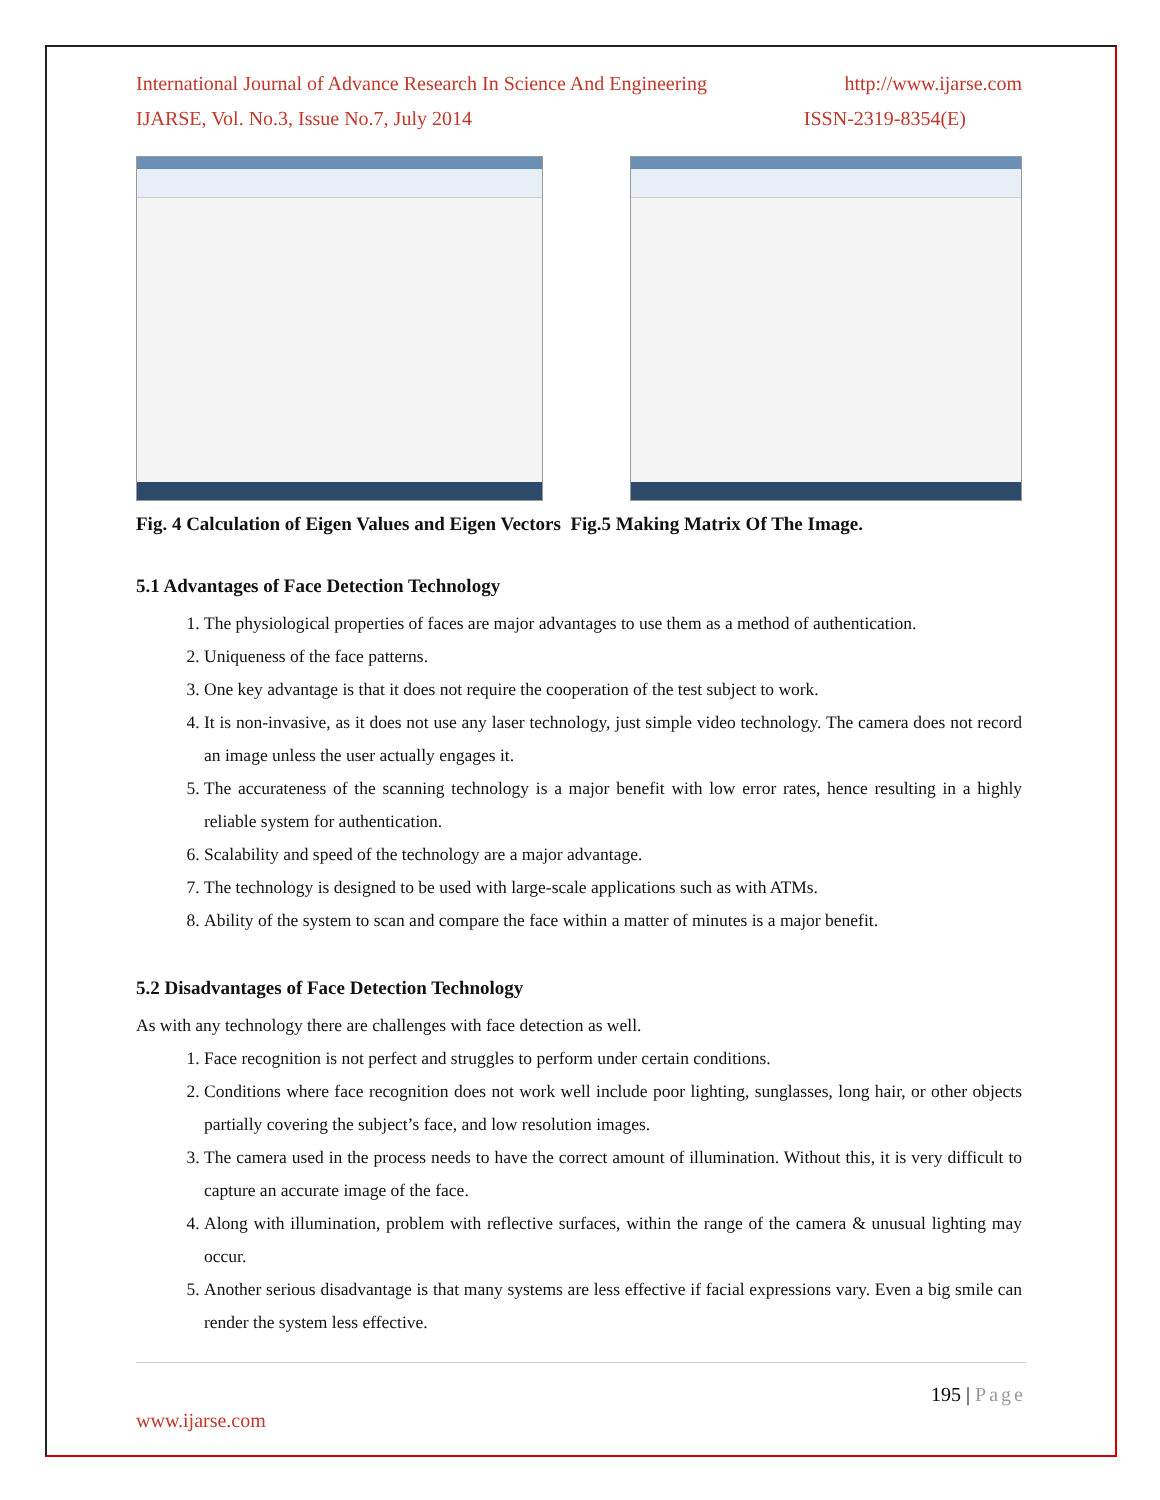International Journal of Advance Research In Science And Engineering http://www.ijarse.com
IJARSE, Vol. No.3, Issue No.7, July 2014 ISSN-2319-8354(E)
Fig. 4 Calculation of Eigen Values and Eigen Vectors Fig.5 Making Matrix Of The Image.
5.1 Advantages of Face Detection Technology
1. The physiological properties of faces are major advantages to use them as a method of authentication.
2. Uniqueness of the face patterns.
3. One key advantage is that it does not require the cooperation of the test subject to work.
4. It is non-invasive, as it does not use any laser technology, just simple video technology. The camera does not record an image unless the user actually engages it.
5. The accurateness of the scanning technology is a major benefit with low error rates, hence resulting in a highly reliable system for authentication.
6. Scalability and speed of the technology are a major advantage.
7. The technology is designed to be used with large-scale applications such as with ATMs.
8. Ability of the system to scan and compare the face within a matter of minutes is a major benefit.
5.2 Disadvantages of Face Detection Technology
As with any technology there are challenges with face detection as well.
1. Face recognition is not perfect and struggles to perform under certain conditions.
2. Conditions where face recognition does not work well include poor lighting, sunglasses, long hair, or other objects partially covering the subject’s face, and low resolution images.
3. The camera used in the process needs to have the correct amount of illumination. Without this, it is very difficult to capture an accurate image of the face.
4. Along with illumination, problem with reflective surfaces, within the range of the camera & unusual lighting may occur.
5. Another serious disadvantage is that many systems are less effective if facial expressions vary. Even a big smile can render the system less effective.
195 | Page
www.ijarse.com